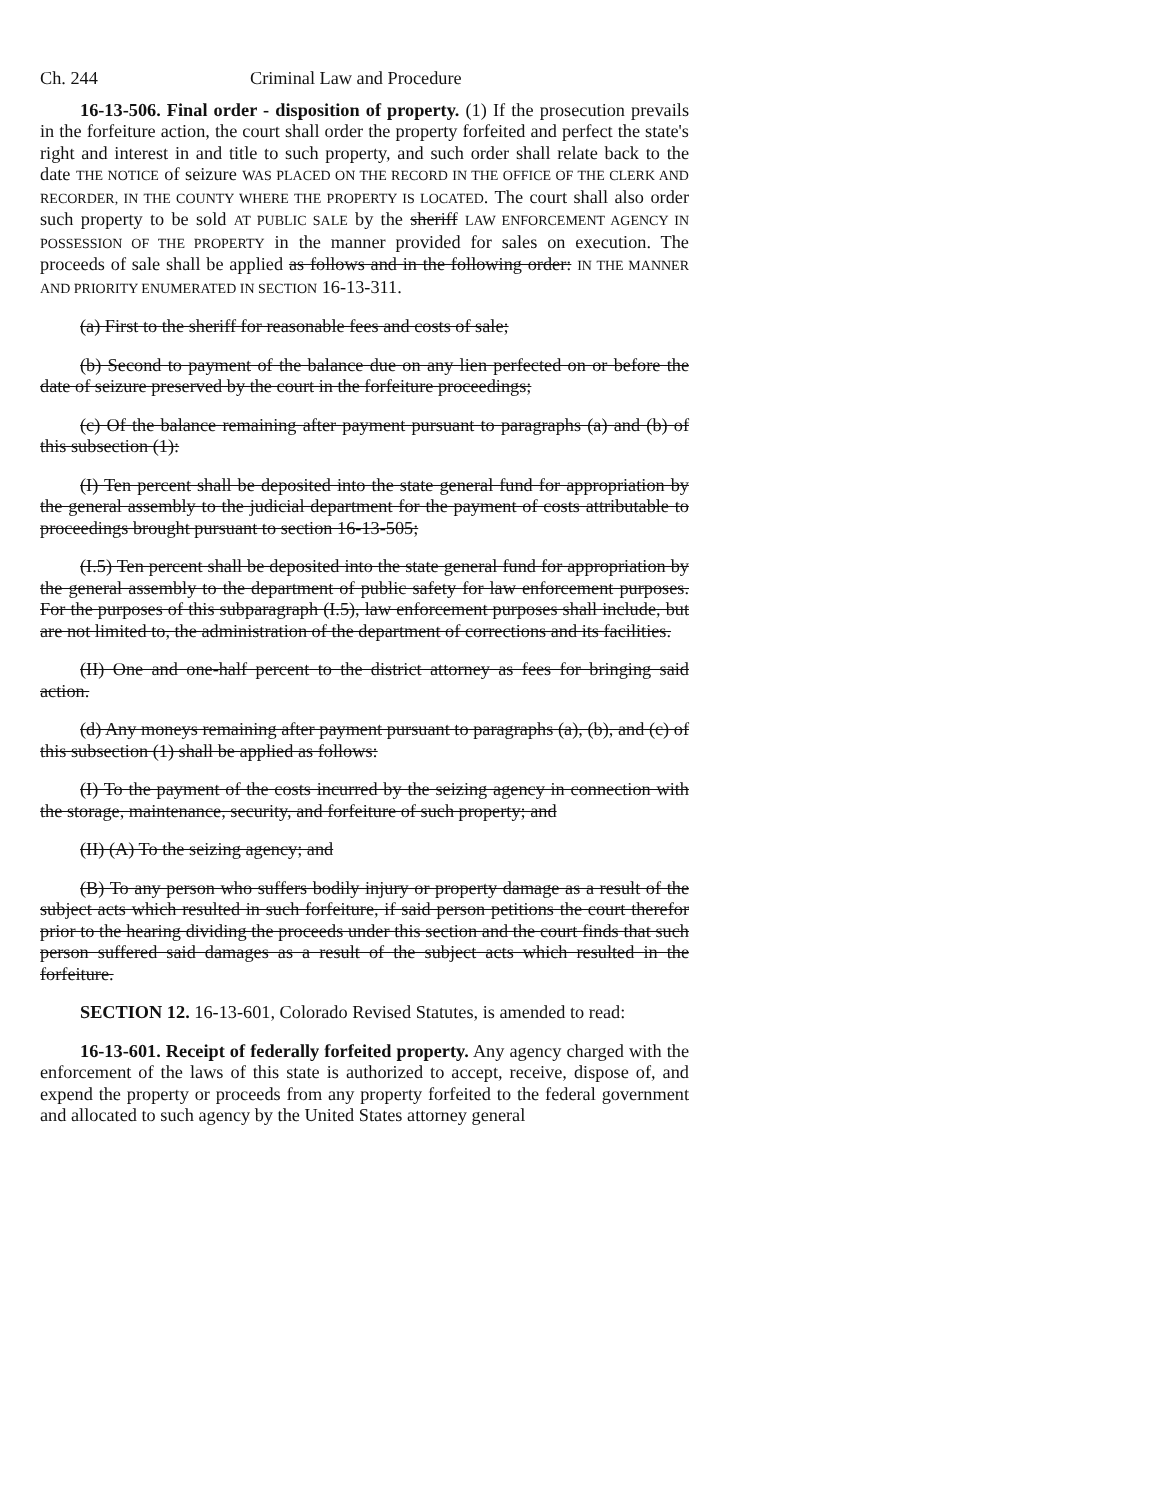Ch. 244 Criminal Law and Procedure
16-13-506. Final order - disposition of property. (1) If the prosecution prevails in the forfeiture action, the court shall order the property forfeited and perfect the state's right and interest in and title to such property, and such order shall relate back to the date THE NOTICE of seizure WAS PLACED ON THE RECORD IN THE OFFICE OF THE CLERK AND RECORDER, IN THE COUNTY WHERE THE PROPERTY IS LOCATED. The court shall also order such property to be sold AT PUBLIC SALE by the sheriff LAW ENFORCEMENT AGENCY IN POSSESSION OF THE PROPERTY in the manner provided for sales on execution. The proceeds of sale shall be applied as follows and in the following order: IN THE MANNER AND PRIORITY ENUMERATED IN SECTION 16-13-311.
(a) First to the sheriff for reasonable fees and costs of sale;
(b) Second to payment of the balance due on any lien perfected on or before the date of seizure preserved by the court in the forfeiture proceedings;
(c) Of the balance remaining after payment pursuant to paragraphs (a) and (b) of this subsection (1):
(I) Ten percent shall be deposited into the state general fund for appropriation by the general assembly to the judicial department for the payment of costs attributable to proceedings brought pursuant to section 16-13-505;
(I.5) Ten percent shall be deposited into the state general fund for appropriation by the general assembly to the department of public safety for law enforcement purposes. For the purposes of this subparagraph (I.5), law enforcement purposes shall include, but are not limited to, the administration of the department of corrections and its facilities.
(II) One and one-half percent to the district attorney as fees for bringing said action.
(d) Any moneys remaining after payment pursuant to paragraphs (a), (b), and (c) of this subsection (1) shall be applied as follows:
(I) To the payment of the costs incurred by the seizing agency in connection with the storage, maintenance, security, and forfeiture of such property; and
(II) (A) To the seizing agency; and
(B) To any person who suffers bodily injury or property damage as a result of the subject acts which resulted in such forfeiture, if said person petitions the court therefor prior to the hearing dividing the proceeds under this section and the court finds that such person suffered said damages as a result of the subject acts which resulted in the forfeiture.
SECTION 12. 16-13-601, Colorado Revised Statutes, is amended to read:
16-13-601. Receipt of federally forfeited property. Any agency charged with the enforcement of the laws of this state is authorized to accept, receive, dispose of, and expend the property or proceeds from any property forfeited to the federal government and allocated to such agency by the United States attorney general